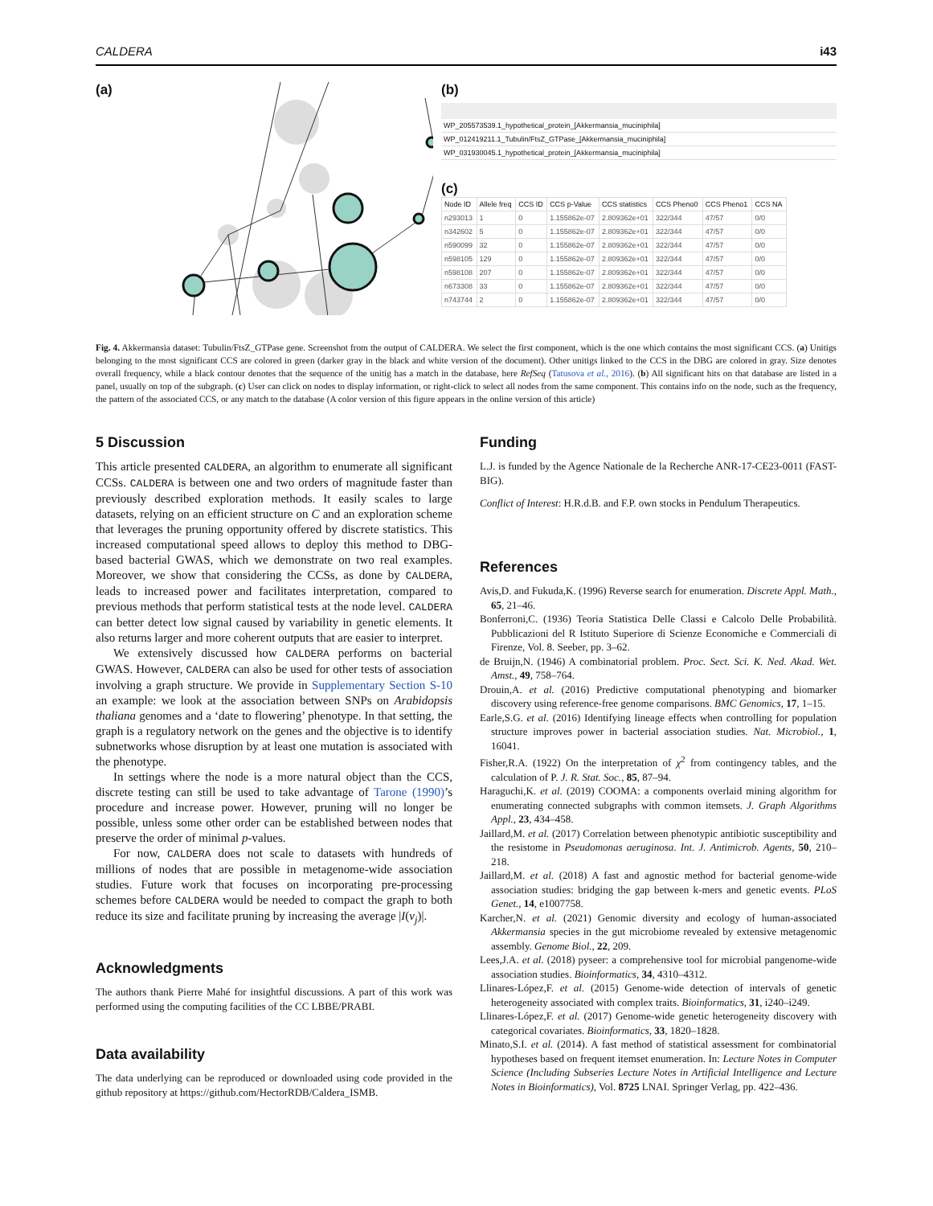CALDERA i43
(a) (b)
WP_205573539.1_hypothetical_protein_[Akkermansia_muciniphila]
WP_012419211.1_Tubulin/FtsZ_GTPase_[Akkermansia_muciniphila]
WP_031930045.1_hypothetical_protein_[Akkermansia_muciniphila]
(c)
| Node ID | Allele freq | CCS ID | CCS p-Value | CCS statistics | CCS Pheno0 | CCS Pheno1 | CCS NA |
| --- | --- | --- | --- | --- | --- | --- | --- |
| n293013 | 1 | 0 | 1.155862e-07 | 2.809362e+01 | 322/344 | 47/57 | 0/0 |
| n342602 | 5 | 0 | 1.155862e-07 | 2.809362e+01 | 322/344 | 47/57 | 0/0 |
| n590099 | 32 | 0 | 1.155862e-07 | 2.809362e+01 | 322/344 | 47/57 | 0/0 |
| n598105 | 129 | 0 | 1.155862e-07 | 2.809362e+01 | 322/344 | 47/57 | 0/0 |
| n598108 | 207 | 0 | 1.155862e-07 | 2.809362e+01 | 322/344 | 47/57 | 0/0 |
| n673308 | 33 | 0 | 1.155862e-07 | 2.809362e+01 | 322/344 | 47/57 | 0/0 |
| n743744 | 2 | 0 | 1.155862e-07 | 2.809362e+01 | 322/344 | 47/57 | 0/0 |
Fig. 4. Akkermansia dataset: Tubulin/FtsZ_GTPase gene. Screenshot from the output of CALDERA. We select the first component, which is the one which contains the most significant CCS. (a) Unitigs belonging to the most significant CCS are colored in green (darker gray in the black and white version of the document). Other unitigs linked to the CCS in the DBG are colored in gray. Size denotes overall frequency, while a black contour denotes that the sequence of the unitig has a match in the database, here RefSeq (Tatusova et al., 2016). (b) All significant hits on that database are listed in a panel, usually on top of the subgraph. (c) User can click on nodes to display information, or right-click to select all nodes from the same component. This contains info on the node, such as the frequency, the pattern of the associated CCS, or any match to the database (A color version of this figure appears in the online version of this article)
5 Discussion
This article presented CALDERA, an algorithm to enumerate all significant CCSs. CALDERA is between one and two orders of magnitude faster than previously described exploration methods. It easily scales to large datasets, relying on an efficient structure on C and an exploration scheme that leverages the pruning opportunity offered by discrete statistics. This increased computational speed allows to deploy this method to DBG-based bacterial GWAS, which we demonstrate on two real examples. Moreover, we show that considering the CCSs, as done by CALDERA, leads to increased power and facilitates interpretation, compared to previous methods that perform statistical tests at the node level. CALDERA can better detect low signal caused by variability in genetic elements. It also returns larger and more coherent outputs that are easier to interpret.
We extensively discussed how CALDERA performs on bacterial GWAS. However, CALDERA can also be used for other tests of association involving a graph structure. We provide in Supplementary Section S-10 an example: we look at the association between SNPs on Arabidopsis thaliana genomes and a ‘date to flowering’ phenotype. In that setting, the graph is a regulatory network on the genes and the objective is to identify subnetworks whose disruption by at least one mutation is associated with the phenotype.
In settings where the node is a more natural object than the CCS, discrete testing can still be used to take advantage of Tarone (1990)’s procedure and increase power. However, pruning will no longer be possible, unless some other order can be established between nodes that preserve the order of minimal p-values.
For now, CALDERA does not scale to datasets with hundreds of millions of nodes that are possible in metagenome-wide association studies. Future work that focuses on incorporating pre-processing schemes before CALDERA would be needed to compact the graph to both reduce its size and facilitate pruning by increasing the average |I(v<sub>j</sub>)|.
Acknowledgments
The authors thank Pierre Mahé for insightful discussions. A part of this work was performed using the computing facilities of the CC LBBE/PRABI.
Data availability
The data underlying can be reproduced or downloaded using code provided in the github repository at https://github.com/HectorRDB/Caldera_ISMB.
Funding
L.J. is funded by the Agence Nationale de la Recherche ANR-17-CE23-0011 (FAST-BIG).
Conflict of Interest: H.R.d.B. and F.P. own stocks in Pendulum Therapeutics.
References
Avis,D. and Fukuda,K. (1996) Reverse search for enumeration. Discrete Appl. Math., 65, 21–46.
Bonferroni,C. (1936) Teoria Statistica Delle Classi e Calcolo Delle Probabilità. Pubblicazioni del R Istituto Superiore di Scienze Economiche e Commerciali di Firenze, Vol. 8. Seeber, pp. 3–62.
de Bruijn,N. (1946) A combinatorial problem. Proc. Sect. Sci. K. Ned. Akad. Wet. Amst., 49, 758–764.
Drouin,A. et al. (2016) Predictive computational phenotyping and biomarker discovery using reference-free genome comparisons. BMC Genomics, 17, 1–15.
Earle,S.G. et al. (2016) Identifying lineage effects when controlling for population structure improves power in bacterial association studies. Nat. Microbiol., 1, 16041.
Fisher,R.A. (1922) On the interpretation of χ<sup>2</sup> from contingency tables, and the calculation of P. J. R. Stat. Soc., 85, 87–94.
Haraguchi,K. et al. (2019) COOMA: a components overlaid mining algorithm for enumerating connected subgraphs with common itemsets. J. Graph Algorithms Appl., 23, 434–458.
Jaillard,M. et al. (2017) Correlation between phenotypic antibiotic susceptibility and the resistome in Pseudomonas aeruginosa. Int. J. Antimicrob. Agents, 50, 210–218.
Jaillard,M. et al. (2018) A fast and agnostic method for bacterial genome-wide association studies: bridging the gap between k-mers and genetic events. PLoS Genet., 14, e1007758.
Karcher,N. et al. (2021) Genomic diversity and ecology of human-associated Akkermansia species in the gut microbiome revealed by extensive metagenomic assembly. Genome Biol., 22, 209.
Lees,J.A. et al. (2018) pyseer: a comprehensive tool for microbial pangenome-wide association studies. Bioinformatics, 34, 4310–4312.
Llinares-López,F. et al. (2015) Genome-wide detection of intervals of genetic heterogeneity associated with complex traits. Bioinformatics, 31, i240–i249.
Llinares-López,F. et al. (2017) Genome-wide genetic heterogeneity discovery with categorical covariates. Bioinformatics, 33, 1820–1828.
Minato,S.I. et al. (2014). A fast method of statistical assessment for combinatorial hypotheses based on frequent itemset enumeration. In: Lecture Notes in Computer Science (Including Subseries Lecture Notes in Artificial Intelligence and Lecture Notes in Bioinformatics), Vol. 8725 LNAI. Springer Verlag, pp. 422–436.